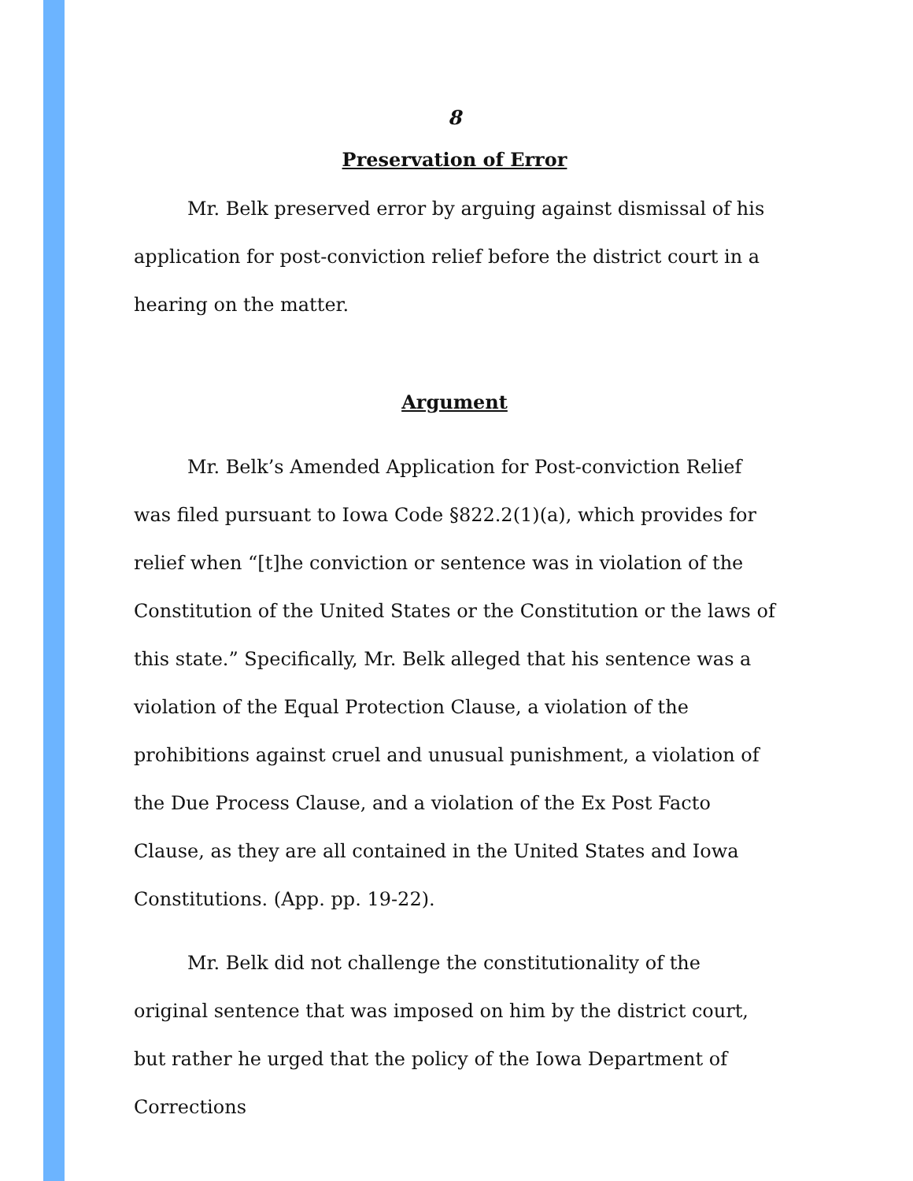8
Preservation of Error
Mr. Belk preserved error by arguing against dismissal of his application for post-conviction relief before the district court in a hearing on the matter.
Argument
Mr. Belk’s Amended Application for Post-conviction Relief was filed pursuant to Iowa Code §822.2(1)(a), which provides for relief when “[t]he conviction or sentence was in violation of the Constitution of the United States or the Constitution or the laws of this state.” Specifically, Mr. Belk alleged that his sentence was a violation of the Equal Protection Clause, a violation of the prohibitions against cruel and unusual punishment, a violation of the Due Process Clause, and a violation of the Ex Post Facto Clause, as they are all contained in the United States and Iowa Constitutions. (App. pp. 19-22).
Mr. Belk did not challenge the constitutionality of the original sentence that was imposed on him by the district court, but rather he urged that the policy of the Iowa Department of Corrections